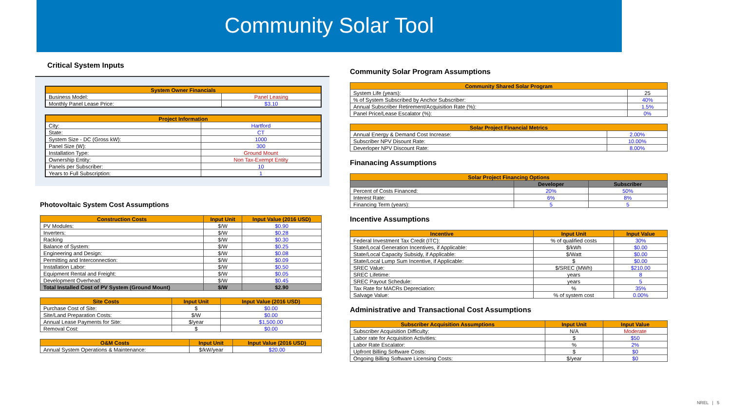Community Solar Tool
Critical System Inputs
| System Owner Financials | |
| --- | --- |
| Business Model: | Panel Leasing |
| Monthly Panel Lease Price: | $3.10 |
| Project Information | |
| --- | --- |
| City: | Hartford |
| State: | CT |
| System Size - DC (Gross kW): | 1000 |
| Panel Size (W): | 300 |
| Installation Type: | Ground Mount |
| Ownership Entity: | Non Tax-Exempt Entity |
| Panels per Subscriber: | 10 |
| Years to Full Subscription: | 1 |
Photovoltaic System Cost Assumptions
| Construction Costs | Input Unit | Input Value (2016 USD) |
| --- | --- | --- |
| PV Modules: | $/W | $0.90 |
| Inverters: | $/W | $0.28 |
| Racking | $/W | $0.30 |
| Balance of System: | $/W | $0.25 |
| Engineering and Design: | $/W | $0.08 |
| Permitting and Interconnection: | $/W | $0.09 |
| Installation Labor: | $/W | $0.50 |
| Equipment Rental and Freight: | $/W | $0.05 |
| Development Overhead: | $/W | $0.45 |
| Total Installed Cost of PV System (Ground Mount) | $/W | $2.90 |
| Site Costs | Input Unit | Input Value (2016 USD) |
| --- | --- | --- |
| Purchase Cost of Site: | $ | $0.00 |
| Site/Land Preparation Costs: | $/W | $0.00 |
| Annual Lease Payments for Site: | $/year | $1,500.00 |
| Removal Cost: | $ | $0.00 |
| O&M Costs | Input Unit | Input Value (2016 USD) |
| --- | --- | --- |
| Annual System Operations & Maintenance: | $/kW/year | $20.00 |
Community Solar Program Assumptions
| Community Shared Solar Program | |
| --- | --- |
| System Life (years): | 25 |
| % of System Subscribed by Anchor Subscriber: | 40% |
| Annual Subscriber Retirement/Acquisition Rate (%): | 1.5% |
| Panel Price/Lease Escalator (%): | 0% |
| Solar Project Financial Metrics | |
| --- | --- |
| Annual Energy & Demand Cost Increase: | 2.00% |
| Subscriber NPV Disount Rate: | 10.00% |
| Deverloper NPV Discount Rate: | 8.00% |
Finanacing Assumptions
| Solar Project Financing Options | | |
| --- | --- | --- |
| | Developer | Subscriber |
| Percent of Costs Financed: | 20% | 50% |
| Interest Rate: | 6% | 8% |
| Financing Term (years): | 5 | 5 |
Incentive Assumptions
| Incentive | Input Unit | Input Value |
| --- | --- | --- |
| Federal Investment Tax Credit (ITC): | % of qualified costs | 30% |
| State/Local Generation Incentives, if Applicable: | $/kWh | $0.00 |
| State/Local Capacity Subsidy, if Applicable: | $/Watt | $0.00 |
| State/Local Lump Sum Incentive, if Applicable: | $ | $0.00 |
| SREC Value: | $/SREC (MWh) | $210.00 |
| SREC Lifetime: | years | 8 |
| SREC Payout Schedule: | years | 5 |
| Tax Rate for MACRs Depreciation: | % | 35% |
| Salvage Value: | % of system cost | 0.00% |
Administrative and Transactional Cost Assumptions
| Subscriber Acquisition Assumptions | Input Unit | Input Value |
| --- | --- | --- |
| Subscriber Acquisition Difficulty: | N/A | Moderate |
| Labor rate for Acquisition Activities: | $ | $50 |
| Labor Rate Escalator: | % | 2% |
| Upfront Billing Software Costs: | $ | $0 |
| Ongoing Billing Software Licensing Costs: | $/year | $0 |
NREL | 5